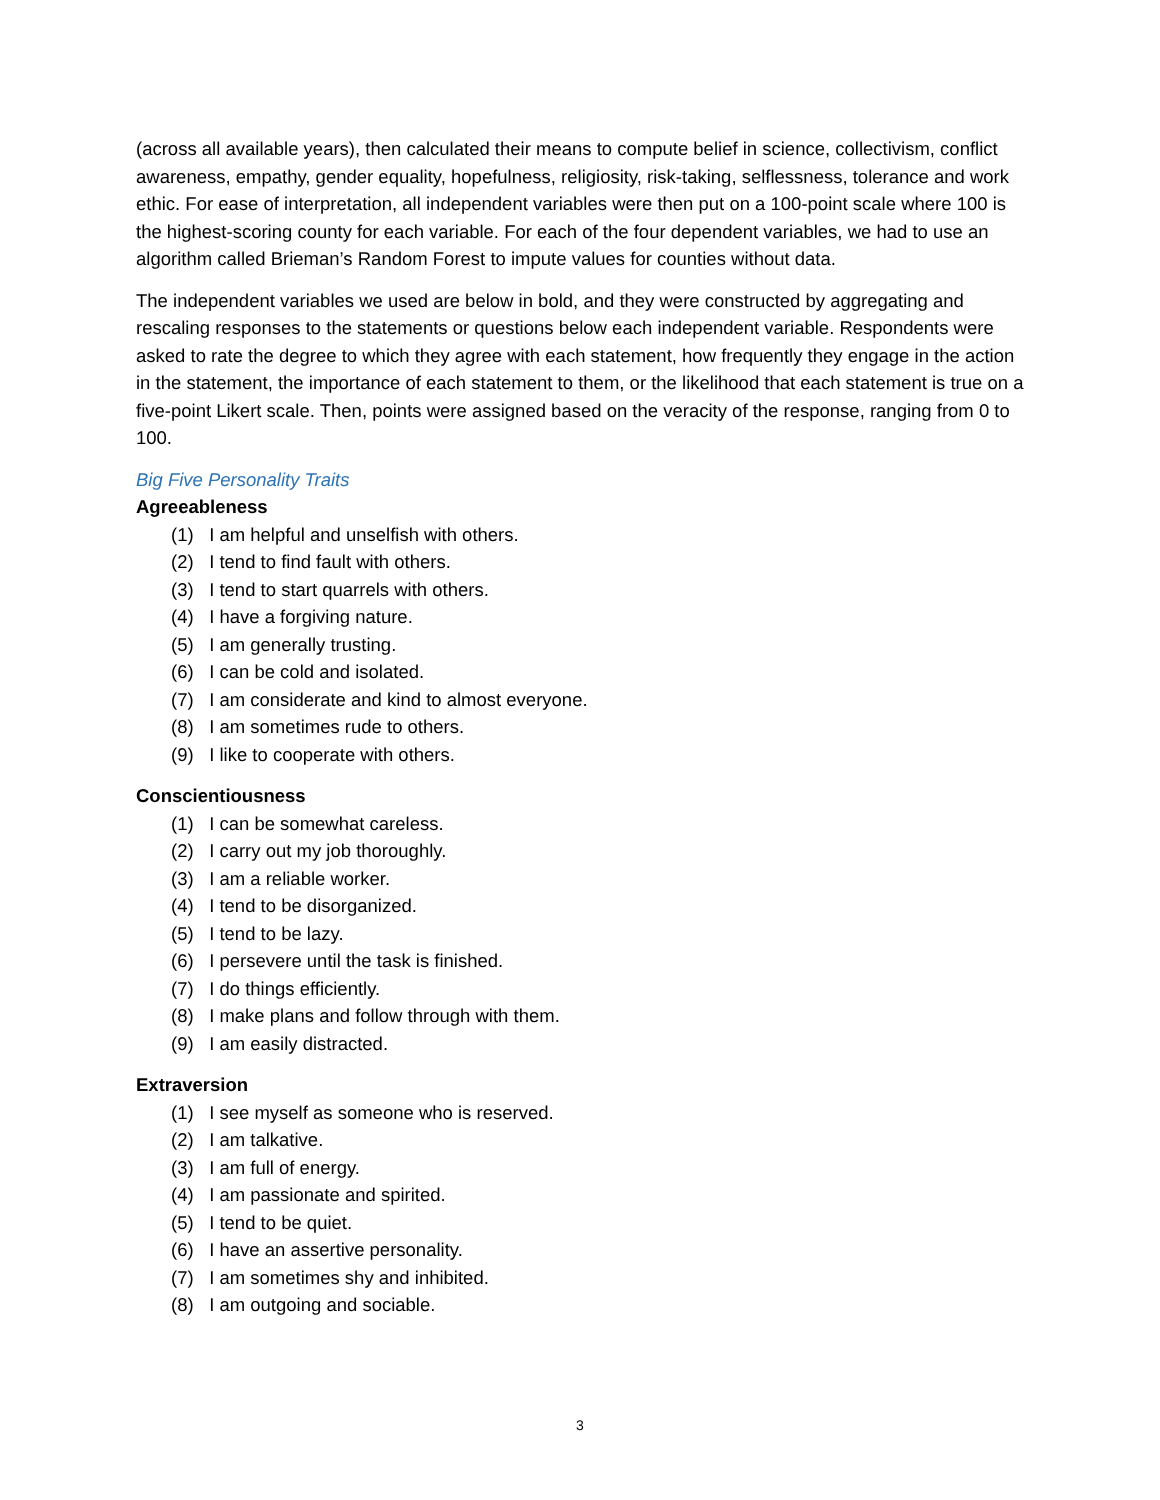(across all available years), then calculated their means to compute belief in science, collectivism, conflict awareness, empathy, gender equality, hopefulness, religiosity, risk-taking, selflessness, tolerance and work ethic. For ease of interpretation, all independent variables were then put on a 100-point scale where 100 is the highest-scoring county for each variable. For each of the four dependent variables, we had to use an algorithm called Brieman’s Random Forest to impute values for counties without data.
The independent variables we used are below in bold, and they were constructed by aggregating and rescaling responses to the statements or questions below each independent variable. Respondents were asked to rate the degree to which they agree with each statement, how frequently they engage in the action in the statement, the importance of each statement to them, or the likelihood that each statement is true on a five-point Likert scale. Then, points were assigned based on the veracity of the response, ranging from 0 to 100.
Big Five Personality Traits
Agreeableness
(1) I am helpful and unselfish with others.
(2) I tend to find fault with others.
(3) I tend to start quarrels with others.
(4) I have a forgiving nature.
(5) I am generally trusting.
(6) I can be cold and isolated.
(7) I am considerate and kind to almost everyone.
(8) I am sometimes rude to others.
(9) I like to cooperate with others.
Conscientiousness
(1) I can be somewhat careless.
(2) I carry out my job thoroughly.
(3) I am a reliable worker.
(4) I tend to be disorganized.
(5) I tend to be lazy.
(6) I persevere until the task is finished.
(7) I do things efficiently.
(8) I make plans and follow through with them.
(9) I am easily distracted.
Extraversion
(1) I see myself as someone who is reserved.
(2) I am talkative.
(3) I am full of energy.
(4) I am passionate and spirited.
(5) I tend to be quiet.
(6) I have an assertive personality.
(7) I am sometimes shy and inhibited.
(8) I am outgoing and sociable.
3